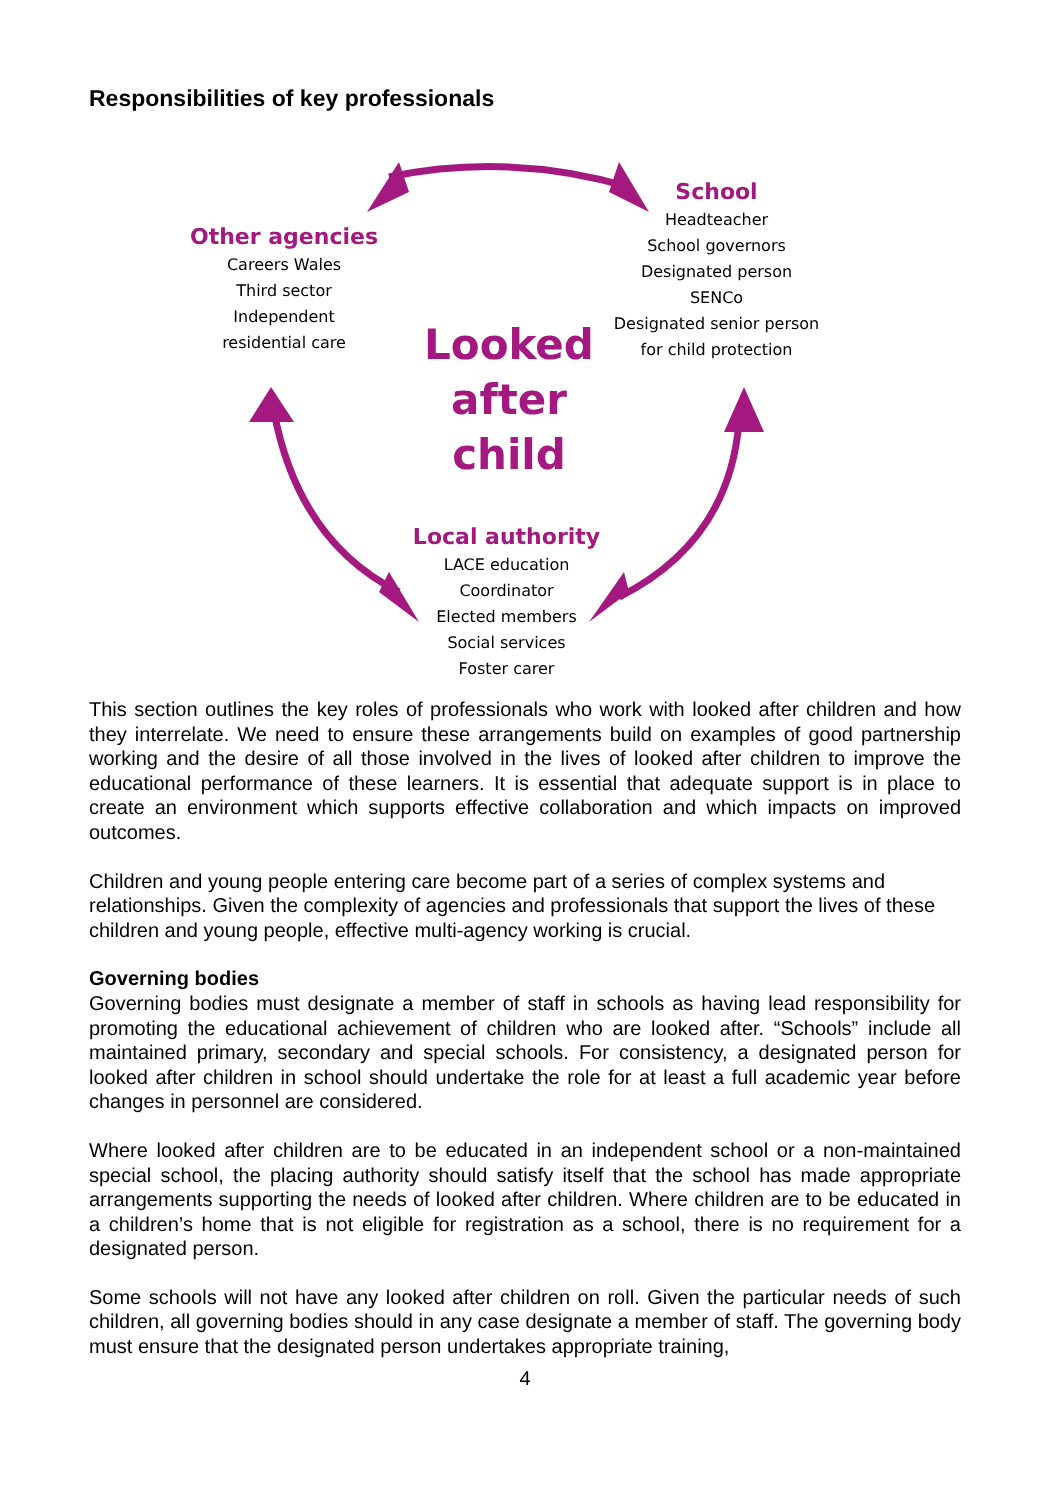Responsibilities of key professionals
Other agencies
Careers Wales
Third sector
Independent
residential care
School
Headteacher
School governors
Designated person
SENCo
Designated senior person
for child protection
Looked
after
child
Local authority
LACE education
Coordinator
Elected members
Social services
Foster carer
This section outlines the key roles of professionals who work with looked after children and how they interrelate. We need to ensure these arrangements build on examples of good partnership working and the desire of all those involved in the lives of looked after children to improve the educational performance of these learners. It is essential that adequate support is in place to create an environment which supports effective collaboration and which impacts on improved outcomes.
Children and young people entering care become part of a series of complex systems and relationships. Given the complexity of agencies and professionals that support the lives of these children and young people, effective multi-agency working is crucial.
Governing bodies
Governing bodies must designate a member of staff in schools as having lead responsibility for promoting the educational achievement of children who are looked after. “Schools” include all maintained primary, secondary and special schools. For consistency, a designated person for looked after children in school should undertake the role for at least a full academic year before changes in personnel are considered.
Where looked after children are to be educated in an independent school or a non-maintained special school, the placing authority should satisfy itself that the school has made appropriate arrangements supporting the needs of looked after children. Where children are to be educated in a children’s home that is not eligible for registration as a school, there is no requirement for a designated person.
Some schools will not have any looked after children on roll. Given the particular needs of such children, all governing bodies should in any case designate a member of staff. The governing body must ensure that the designated person undertakes appropriate training,
4